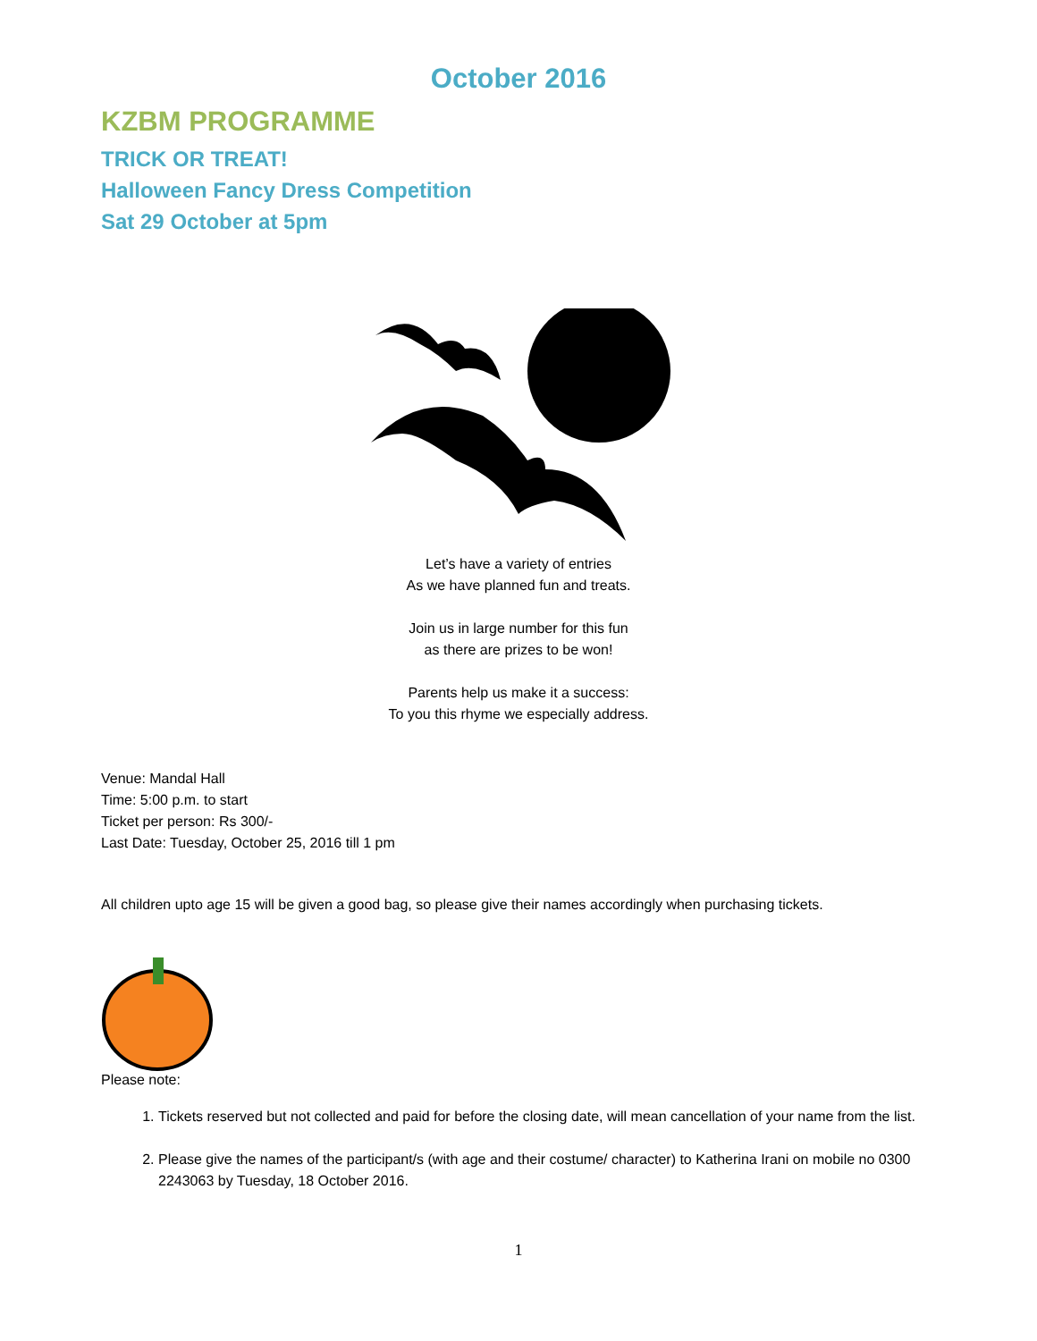October 2016
KZBM PROGRAMME
TRICK OR TREAT!
Halloween Fancy Dress Competition
Sat 29 October at 5pm
Let’s have a variety of entries
As we have planned fun and treats.
Join us in large number for this fun
as there are prizes to be won!
Parents help us make it a success:
To you this rhyme we especially address.
Venue: Mandal Hall
Time: 5:00 p.m. to start
Ticket per person: Rs 300/-
Last Date: Tuesday, October 25, 2016 till 1 pm
All children upto age 15 will be given a good bag, so please give their names accordingly when purchasing tickets.
Please note:
1. Tickets reserved but not collected and paid for before the closing date, will mean cancellation of your name from the list.
2. Please give the names of the participant/s (with age and their costume/ character) to Katherina Irani on mobile no 0300 2243063 by Tuesday, 18 October 2016.
1